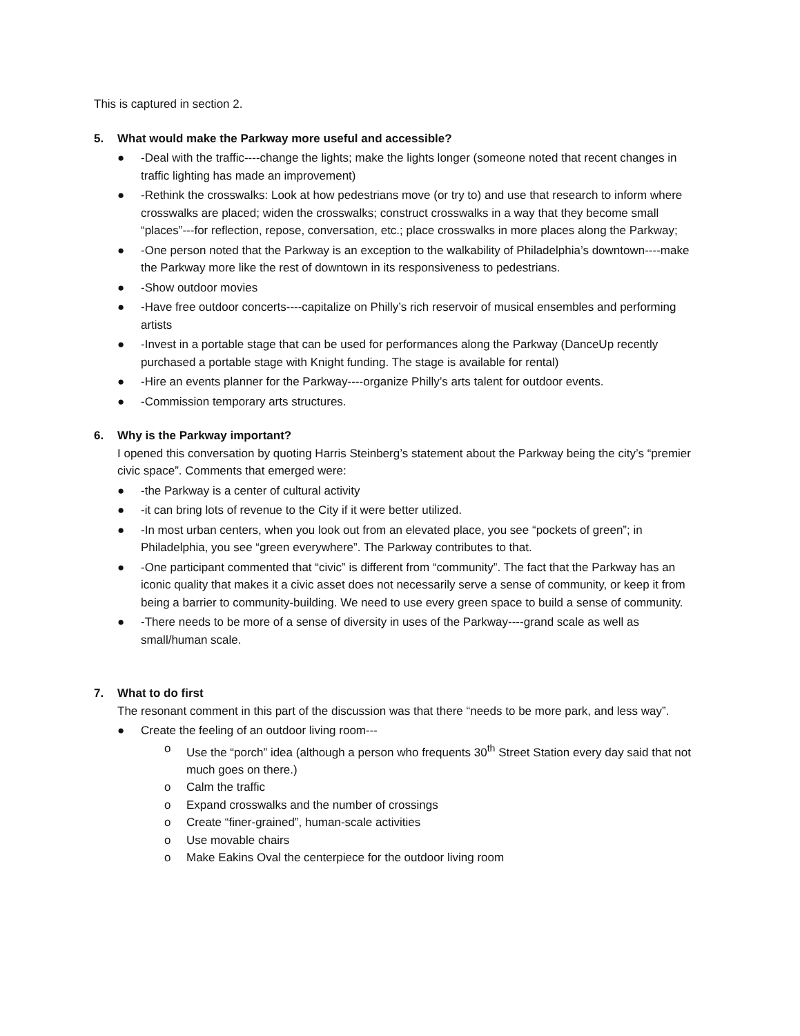This is captured in section 2.
5. What would make the Parkway more useful and accessible?
● -Deal with the traffic----change the lights; make the lights longer (someone noted that recent changes in traffic lighting has made an improvement)
● -Rethink the crosswalks: Look at how pedestrians move (or try to) and use that research to inform where crosswalks are placed; widen the crosswalks; construct crosswalks in a way that they become small “places”---for reflection, repose, conversation, etc.; place crosswalks in more places along the Parkway;
● -One person noted that the Parkway is an exception to the walkability of Philadelphia’s downtown----make the Parkway more like the rest of downtown in its responsiveness to pedestrians.
● -Show outdoor movies
● -Have free outdoor concerts----capitalize on Philly’s rich reservoir of musical ensembles and performing artists
● -Invest in a portable stage that can be used for performances along the Parkway (DanceUp recently purchased a portable stage with Knight funding. The stage is available for rental)
● -Hire an events planner for the Parkway----organize Philly’s arts talent for outdoor events.
● -Commission temporary arts structures.
6. Why is the Parkway important?
I opened this conversation by quoting Harris Steinberg’s statement about the Parkway being the city’s “premier civic space”. Comments that emerged were:
● -the Parkway is a center of cultural activity
● -it can bring lots of revenue to the City if it were better utilized.
● -In most urban centers, when you look out from an elevated place, you see “pockets of green”; in Philadelphia, you see “green everywhere”. The Parkway contributes to that.
● -One participant commented that “civic” is different from “community”. The fact that the Parkway has an iconic quality that makes it a civic asset does not necessarily serve a sense of community, or keep it from being a barrier to community-building. We need to use every green space to build a sense of community.
● -There needs to be more of a sense of diversity in uses of the Parkway----grand scale as well as small/human scale.
7. What to do first
The resonant comment in this part of the discussion was that there “needs to be more park, and less way”.
● Create the feeling of an outdoor living room---
o Use the “porch” idea (although a person who frequents 30<sup>th</sup> Street Station every day said that not much goes on there.)
o Calm the traffic
o Expand crosswalks and the number of crossings
o Create “finer-grained”, human-scale activities
o Use movable chairs
o Make Eakins Oval the centerpiece for the outdoor living room